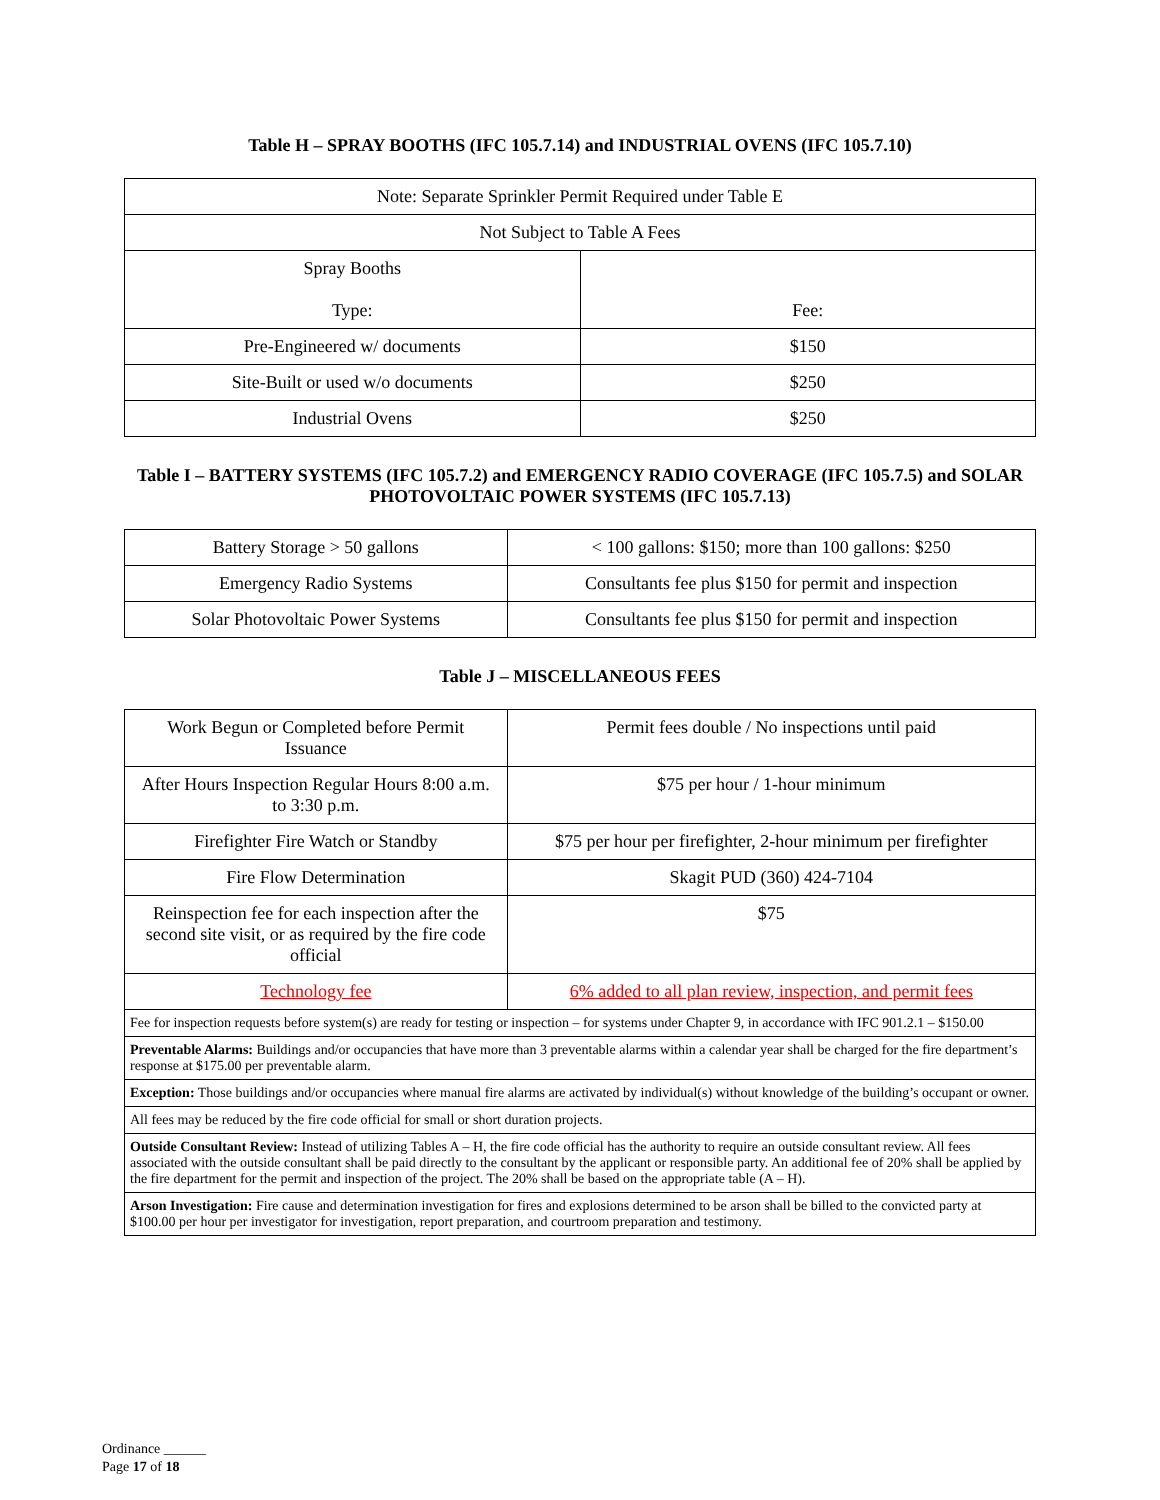Table H – SPRAY BOOTHS (IFC 105.7.14) and INDUSTRIAL OVENS (IFC 105.7.10)
| Note: Separate Sprinkler Permit Required under Table E | |
| Not Subject to Table A Fees | |
| Spray Booths Type: | Fee: |
| Pre-Engineered w/ documents | $150 |
| Site-Built or used w/o documents | $250 |
| Industrial Ovens | $250 |
Table I – BATTERY SYSTEMS (IFC 105.7.2) and EMERGENCY RADIO COVERAGE (IFC 105.7.5) and SOLAR PHOTOVOLTAIC POWER SYSTEMS (IFC 105.7.13)
| Battery Storage > 50 gallons | < 100 gallons: $150; more than 100 gallons: $250 |
| Emergency Radio Systems | Consultants fee plus $150 for permit and inspection |
| Solar Photovoltaic Power Systems | Consultants fee plus $150 for permit and inspection |
Table J – MISCELLANEOUS FEES
| Work Begun or Completed before Permit Issuance | Permit fees double / No inspections until paid |
| After Hours Inspection Regular Hours 8:00 a.m. to 3:30 p.m. | $75 per hour / 1-hour minimum |
| Firefighter Fire Watch or Standby | $75 per hour per firefighter, 2-hour minimum per firefighter |
| Fire Flow Determination | Skagit PUD (360) 424-7104 |
| Reinspection fee for each inspection after the second site visit, or as required by the fire code official | $75 |
| Technology fee | 6% added to all plan review, inspection, and permit fees |
| Fee for inspection requests before system(s) are ready for testing or inspection – for systems under Chapter 9, in accordance with IFC 901.2.1 – $150.00 | |
| Preventable Alarms: Buildings and/or occupancies that have more than 3 preventable alarms within a calendar year shall be charged for the fire department’s response at $175.00 per preventable alarm. | |
| Exception: Those buildings and/or occupancies where manual fire alarms are activated by individual(s) without knowledge of the building’s occupant or owner. | |
| All fees may be reduced by the fire code official for small or short duration projects. | |
| Outside Consultant Review: Instead of utilizing Tables A – H, the fire code official has the authority to require an outside consultant review. All fees associated with the outside consultant shall be paid directly to the consultant by the applicant or responsible party. An additional fee of 20% shall be applied by the fire department for the permit and inspection of the project. The 20% shall be based on the appropriate table (A – H). | |
| Arson Investigation: Fire cause and determination investigation for fires and explosions determined to be arson shall be billed to the convicted party at $100.00 per hour per investigator for investigation, report preparation, and courtroom preparation and testimony. | |
Ordinance ______
Page 17 of 18